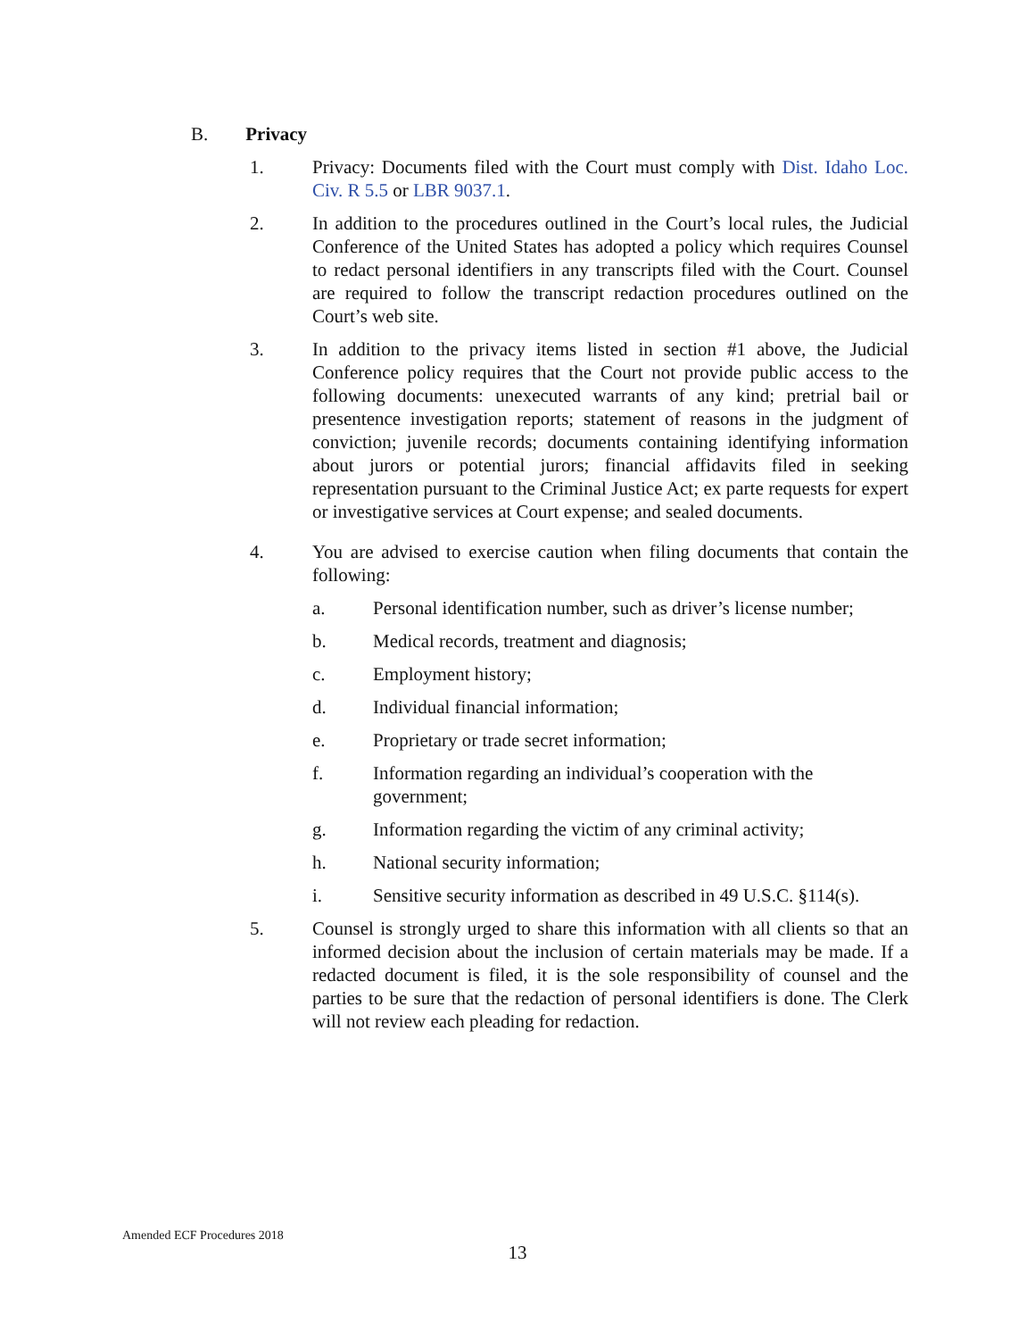B. Privacy
1. Privacy: Documents filed with the Court must comply with Dist. Idaho Loc. Civ. R 5.5 or LBR 9037.1.
2. In addition to the procedures outlined in the Court’s local rules, the Judicial Conference of the United States has adopted a policy which requires Counsel to redact personal identifiers in any transcripts filed with the Court. Counsel are required to follow the transcript redaction procedures outlined on the Court’s web site.
3. In addition to the privacy items listed in section #1 above, the Judicial Conference policy requires that the Court not provide public access to the following documents: unexecuted warrants of any kind; pretrial bail or presentence investigation reports; statement of reasons in the judgment of conviction; juvenile records; documents containing identifying information about jurors or potential jurors; financial affidavits filed in seeking representation pursuant to the Criminal Justice Act; ex parte requests for expert or investigative services at Court expense; and sealed documents.
4. You are advised to exercise caution when filing documents that contain the following:
a. Personal identification number, such as driver’s license number;
b. Medical records, treatment and diagnosis;
c. Employment history;
d. Individual financial information;
e. Proprietary or trade secret information;
f. Information regarding an individual’s cooperation with the government;
g. Information regarding the victim of any criminal activity;
h. National security information;
i. Sensitive security information as described in 49 U.S.C. §114(s).
5. Counsel is strongly urged to share this information with all clients so that an informed decision about the inclusion of certain materials may be made. If a redacted document is filed, it is the sole responsibility of counsel and the parties to be sure that the redaction of personal identifiers is done. The Clerk will not review each pleading for redaction.
Amended ECF Procedures 2018
13